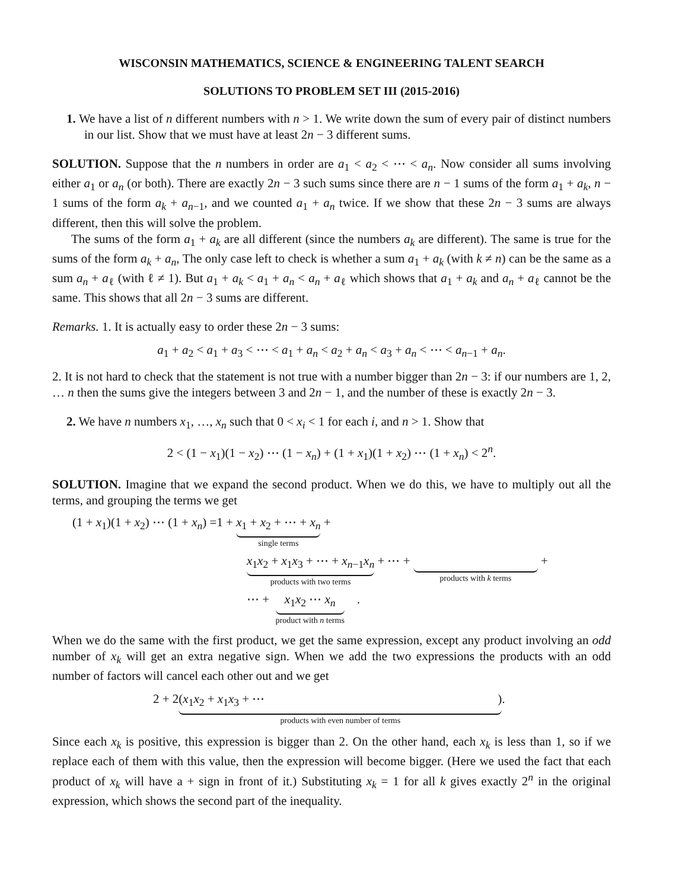WISCONSIN MATHEMATICS, SCIENCE & ENGINEERING TALENT SEARCH
SOLUTIONS TO PROBLEM SET III (2015-2016)
1. We have a list of n different numbers with n > 1. We write down the sum of every pair of distinct numbers in our list. Show that we must have at least 2n − 3 different sums.
SOLUTION. Suppose that the n numbers in order are a<sub>1</sub> < a<sub>2</sub> < ⋯ < a<sub>n</sub>. Now consider all sums involving either a<sub>1</sub> or a<sub>n</sub> (or both). There are exactly 2n − 3 such sums since there are n − 1 sums of the form a<sub>1</sub> + a<sub>k</sub>, n − 1 sums of the form a<sub>k</sub> + a<sub>n−1</sub>, and we counted a<sub>1</sub> + a<sub>n</sub> twice. If we show that these 2n − 3 sums are always different, then this will solve the problem.
The sums of the form a<sub>1</sub> + a<sub>k</sub> are all different (since the numbers a<sub>k</sub> are different). The same is true for the sums of the form a<sub>k</sub> + a<sub>n</sub>, The only case left to check is whether a sum a<sub>1</sub> + a<sub>k</sub> (with k ≠ n) can be the same as a sum a<sub>n</sub> + a<sub>ℓ</sub> (with ℓ ≠ 1). But a<sub>1</sub> + a<sub>k</sub> < a<sub>1</sub> + a<sub>n</sub> < a<sub>n</sub> + a<sub>ℓ</sub> which shows that a<sub>1</sub> + a<sub>k</sub> and a<sub>n</sub> + a<sub>ℓ</sub> cannot be the same. This shows that all 2n − 3 sums are different.
Remarks. 1. It is actually easy to order these 2n − 3 sums:
a<sub>1</sub> + a<sub>2</sub> < a<sub>1</sub> + a<sub>3</sub> < ⋯ < a<sub>1</sub> + a<sub>n</sub> < a<sub>2</sub> + a<sub>n</sub> < a<sub>3</sub> + a<sub>n</sub> < ⋯ < a<sub>n−1</sub> + a<sub>n</sub>.
2. It is not hard to check that the statement is not true with a number bigger than 2n − 3: if our numbers are 1, 2, … n then the sums give the integers between 3 and 2n − 1, and the number of these is exactly 2n − 3.
2. We have n numbers x<sub>1</sub>, …, x<sub>n</sub> such that 0 < x<sub>i</sub> < 1 for each i, and n > 1. Show that
2 < (1 − x<sub>1</sub>)(1 − x<sub>2</sub>) ⋯ (1 − x<sub>n</sub>) + (1 + x<sub>1</sub>)(1 + x<sub>2</sub>) ⋯ (1 + x<sub>n</sub>) < 2<sup>n</sup>.
SOLUTION. Imagine that we expand the second product. When we do this, we have to multiply out all the terms, and grouping the terms we get
(1 + x<sub>1</sub>)(1 + x<sub>2</sub>) ⋯ (1 + x<sub>n</sub>) =1 + x<sub>1</sub> + x<sub>2</sub> + ⋯ + x<sub>n</sub>
single terms
+
x<sub>1</sub>x<sub>2</sub> + x<sub>1</sub>x<sub>3</sub> + ⋯ + x<sub>n−1</sub>x<sub>n</sub>
products with two terms
+ ⋯ +
products with k terms
+
⋯ + x<sub>1</sub>x<sub>2</sub> ⋯ x<sub>n</sub>
product with n terms
.
When we do the same with the first product, we get the same expression, except any product involving an odd number of x<sub>k</sub> will get an extra negative sign. When we add the two expressions the products with an odd number of factors will cancel each other out and we get
2 + 2 (x<sub>1</sub>x<sub>2</sub> + x<sub>1</sub>x<sub>3</sub> + ⋯ )
products with even number of terms
.
Since each x<sub>k</sub> is positive, this expression is bigger than 2. On the other hand, each x<sub>k</sub> is less than 1, so if we replace each of them with this value, then the expression will become bigger. (Here we used the fact that each product of x<sub>k</sub> will have a + sign in front of it.) Substituting x<sub>k</sub> = 1 for all k gives exactly 2<sup>n</sup> in the original expression, which shows the second part of the inequality.